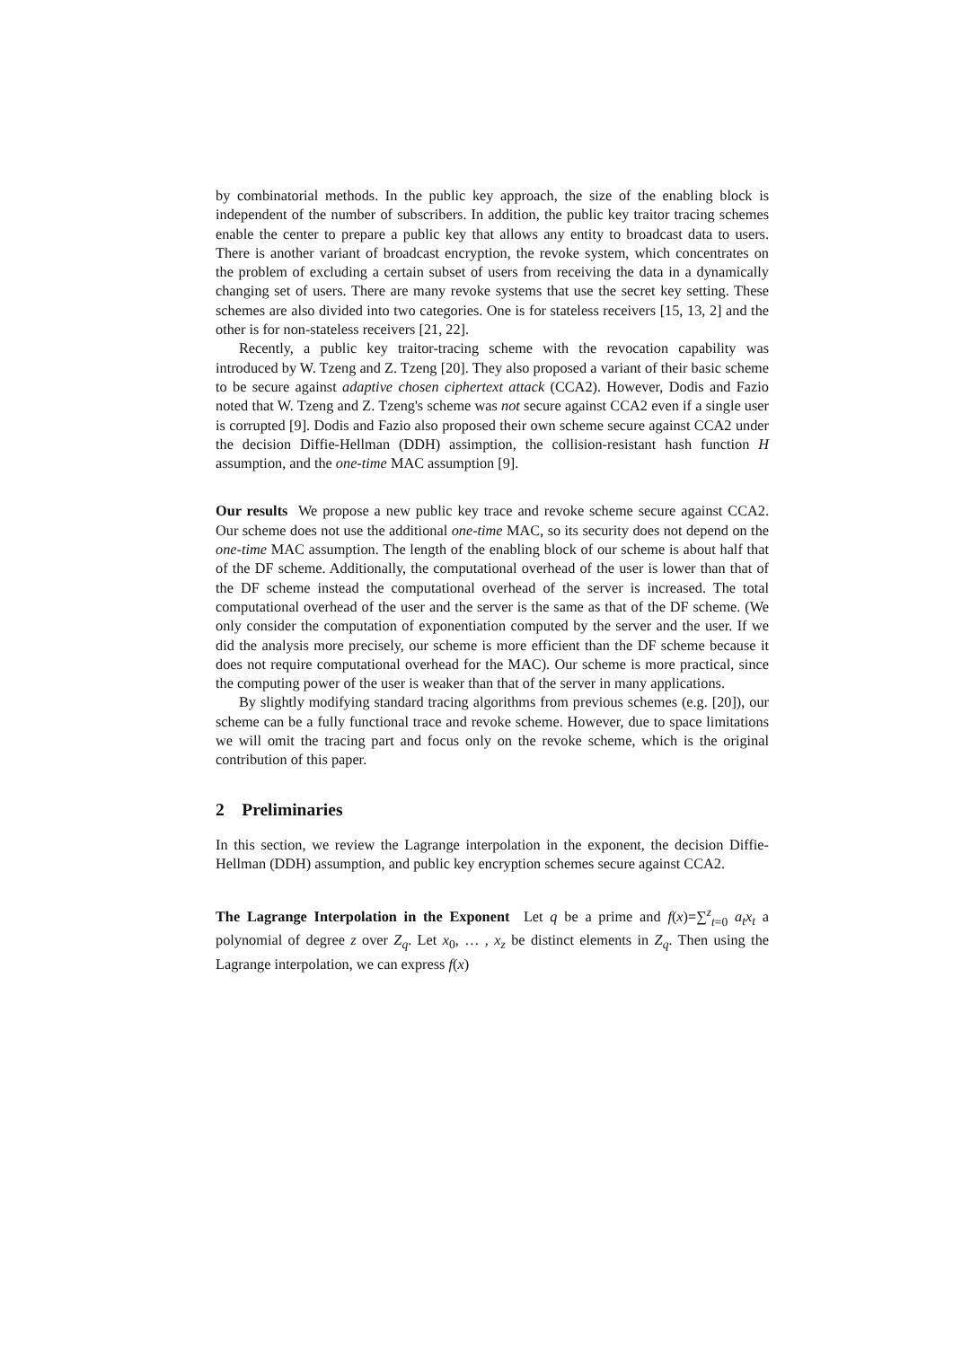by combinatorial methods. In the public key approach, the size of the enabling block is independent of the number of subscribers. In addition, the public key traitor tracing schemes enable the center to prepare a public key that allows any entity to broadcast data to users. There is another variant of broadcast encryption, the revoke system, which concentrates on the problem of excluding a certain subset of users from receiving the data in a dynamically changing set of users. There are many revoke systems that use the secret key setting. These schemes are also divided into two categories. One is for stateless receivers [15, 13, 2] and the other is for non-stateless receivers [21, 22].
Recently, a public key traitor-tracing scheme with the revocation capability was introduced by W. Tzeng and Z. Tzeng [20]. They also proposed a variant of their basic scheme to be secure against adaptive chosen ciphertext attack (CCA2). However, Dodis and Fazio noted that W. Tzeng and Z. Tzeng's scheme was not secure against CCA2 even if a single user is corrupted [9]. Dodis and Fazio also proposed their own scheme secure against CCA2 under the decision Diffie-Hellman (DDH) assimption, the collision-resistant hash function H assumption, and the one-time MAC assumption [9].
Our results We propose a new public key trace and revoke scheme secure against CCA2. Our scheme does not use the additional one-time MAC, so its security does not depend on the one-time MAC assumption. The length of the enabling block of our scheme is about half that of the DF scheme. Additionally, the computational overhead of the user is lower than that of the DF scheme instead the computational overhead of the server is increased. The total computational overhead of the user and the server is the same as that of the DF scheme. (We only consider the computation of exponentiation computed by the server and the user. If we did the analysis more precisely, our scheme is more efficient than the DF scheme because it does not require computational overhead for the MAC). Our scheme is more practical, since the computing power of the user is weaker than that of the server in many applications.
By slightly modifying standard tracing algorithms from previous schemes (e.g. [20]), our scheme can be a fully functional trace and revoke scheme. However, due to space limitations we will omit the tracing part and focus only on the revoke scheme, which is the original contribution of this paper.
2 Preliminaries
In this section, we review the Lagrange interpolation in the exponent, the decision Diffie-Hellman (DDH) assumption, and public key encryption schemes secure against CCA2.
The Lagrange Interpolation in the Exponent Let q be a prime and f(x)=∑<sup>z</sup><sub>t=0</sub> a<sub>t</sub>x<sub>t</sub> a polynomial of degree z over Z<sub>q</sub>. Let x<sub>0</sub>, … , x<sub>z</sub> be distinct elements in Z<sub>q</sub>. Then using the Lagrange interpolation, we can express f(x)